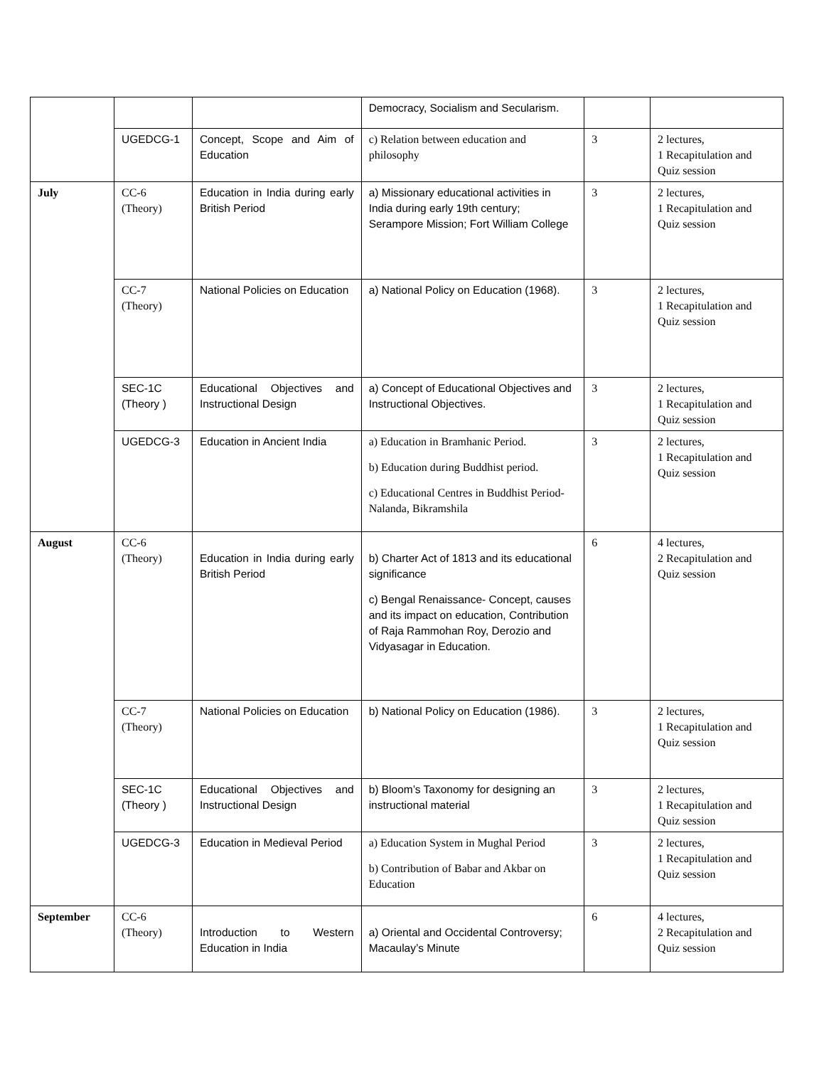| | | | Democracy, Socialism and Secularism. | | |
| | UGEDCG-1 | Concept, Scope and Aim of Education | c) Relation between education and philosophy | 3 | 2 lectures, 1 Recapitulation and Quiz session |
| July | CC-6 (Theory) | Education in India during early British Period | a) Missionary educational activities in India during early 19th century; Serampore Mission; Fort William College | 3 | 2 lectures, 1 Recapitulation and Quiz session |
| | CC-7 (Theory) | National Policies on Education | a) National Policy on Education (1968). | 3 | 2 lectures, 1 Recapitulation and Quiz session |
| | SEC-1C (Theory ) | Educational Objectives and Instructional Design | a) Concept of Educational Objectives and Instructional Objectives. | 3 | 2 lectures, 1 Recapitulation and Quiz session |
| | UGEDCG-3 | Education in Ancient India | a) Education in Bramhanic Period. b) Education during Buddhist period. c) Educational Centres in Buddhist Period- Nalanda, Bikramshila | 3 | 2 lectures, 1 Recapitulation and Quiz session |
| August | CC-6 (Theory) | Education in India during early British Period | b) Charter Act of 1813 and its educational significance c) Bengal Renaissance- Concept, causes and its impact on education, Contribution of Raja Rammohan Roy, Derozio and Vidyasagar in Education. | 6 | 4 lectures, 2 Recapitulation and Quiz session |
| | CC-7 (Theory) | National Policies on Education | b) National Policy on Education (1986). | 3 | 2 lectures, 1 Recapitulation and Quiz session |
| | SEC-1C (Theory ) | Educational Objectives and Instructional Design | b) Bloom’s Taxonomy for designing an instructional material | 3 | 2 lectures, 1 Recapitulation and Quiz session |
| | UGEDCG-3 | Education in Medieval Period | a) Education System in Mughal Period b) Contribution of Babar and Akbar on Education | 3 | 2 lectures, 1 Recapitulation and Quiz session |
| September | CC-6 (Theory) | Introduction to Western Education in India | a) Oriental and Occidental Controversy; Macaulay’s Minute | 6 | 4 lectures, 2 Recapitulation and Quiz session |